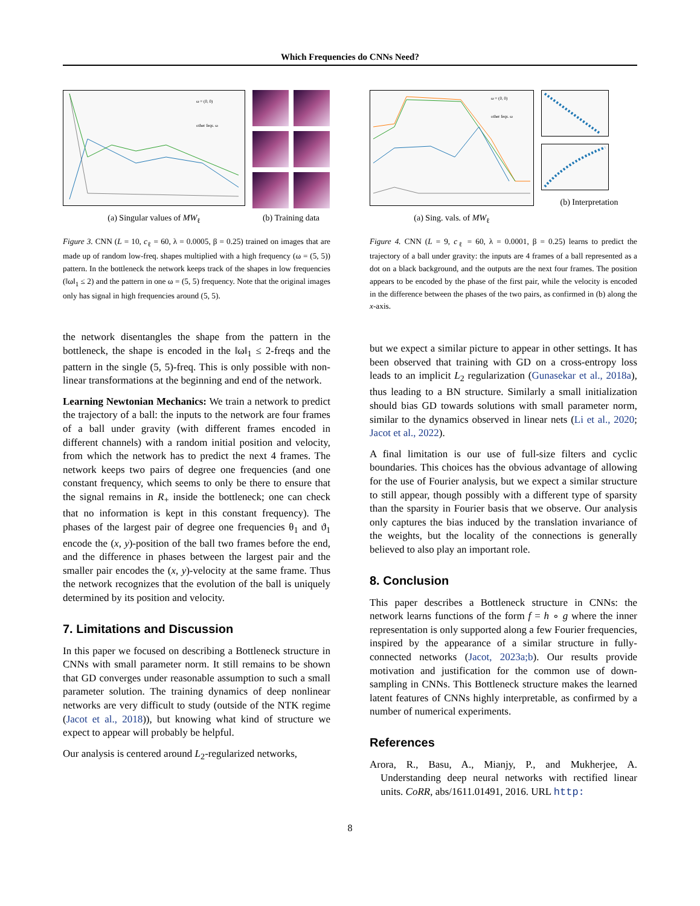Which Frequencies do CNNs Need?
ω = (0, 0)
other feqs. ω
(a) Singular values of MW<sub>ℓ</sub>
(b) Training data
Figure 3. CNN (L = 10, c<sub>ℓ</sub> = 60, λ = 0.0005, β = 0.25) trained on images that are made up of random low-freq. shapes multiplied with a high frequency (ω = (5, 5)) pattern. In the bottleneck the network keeps track of the shapes in low frequencies (‖ω‖<sub>1</sub> ≤ 2) and the pattern in one ω = (5, 5) frequency. Note that the original images only has signal in high frequencies around (5, 5).
the network disentangles the shape from the pattern in the bottleneck, the shape is encoded in the ‖ω‖<sub>1</sub> ≤ 2-freqs and the pattern in the single (5, 5)-freq. This is only possible with non-linear transformations at the beginning and end of the network.
Learning Newtonian Mechanics: We train a network to predict the trajectory of a ball: the inputs to the network are four frames of a ball under gravity (with different frames encoded in different channels) with a random initial position and velocity, from which the network has to predict the next 4 frames. The network keeps two pairs of degree one frequencies (and one constant frequency, which seems to only be there to ensure that the signal remains in R<sub>+</sub> inside the bottleneck; one can check that no information is kept in this constant frequency). The phases of the largest pair of degree one frequencies θ<sub>1</sub> and ϑ<sub>1</sub> encode the (x, y)-position of the ball two frames before the end, and the difference in phases between the largest pair and the smaller pair encodes the (x, y)-velocity at the same frame. Thus the network recognizes that the evolution of the ball is uniquely determined by its position and velocity.
7. Limitations and Discussion
In this paper we focused on describing a Bottleneck structure in CNNs with small parameter norm. It still remains to be shown that GD converges under reasonable assumption to such a small parameter solution. The training dynamics of deep nonlinear networks are very difficult to study (outside of the NTK regime (Jacot et al., 2018)), but knowing what kind of structure we expect to appear will probably be helpful.
Our analysis is centered around L<sub>2</sub>-regularized networks,
ω = (0, 0)
other feqs. ω
(a) Sing. vals. of MW<sub>ℓ</sub>
(b) Interpretation
Figure 4. CNN (L = 9, c<sub>ℓ</sub> = 60, λ = 0.0001, β = 0.25) learns to predict the trajectory of a ball under gravity: the inputs are 4 frames of a ball represented as a dot on a black background, and the outputs are the next four frames. The position appears to be encoded by the phase of the first pair, while the velocity is encoded in the difference between the phases of the two pairs, as confirmed in (b) along the x-axis.
but we expect a similar picture to appear in other settings. It has been observed that training with GD on a cross-entropy loss leads to an implicit L<sub>2</sub> regularization (Gunasekar et al., 2018a), thus leading to a BN structure. Similarly a small initialization should bias GD towards solutions with small parameter norm, similar to the dynamics observed in linear nets (Li et al., 2020; Jacot et al., 2022).
A final limitation is our use of full-size filters and cyclic boundaries. This choices has the obvious advantage of allowing for the use of Fourier analysis, but we expect a similar structure to still appear, though possibly with a different type of sparsity than the sparsity in Fourier basis that we observe. Our analysis only captures the bias induced by the translation invariance of the weights, but the locality of the connections is generally believed to also play an important role.
8. Conclusion
This paper describes a Bottleneck structure in CNNs: the network learns functions of the form f = h ∘ g where the inner representation is only supported along a few Fourier frequencies, inspired by the appearance of a similar structure in fully-connected networks (Jacot, 2023a;b). Our results provide motivation and justification for the common use of down-sampling in CNNs. This Bottleneck structure makes the learned latent features of CNNs highly interpretable, as confirmed by a number of numerical experiments.
References
Arora, R., Basu, A., Mianjy, P., and Mukherjee, A. Understanding deep neural networks with rectified linear units. CoRR, abs/1611.01491, 2016. URL http:
8